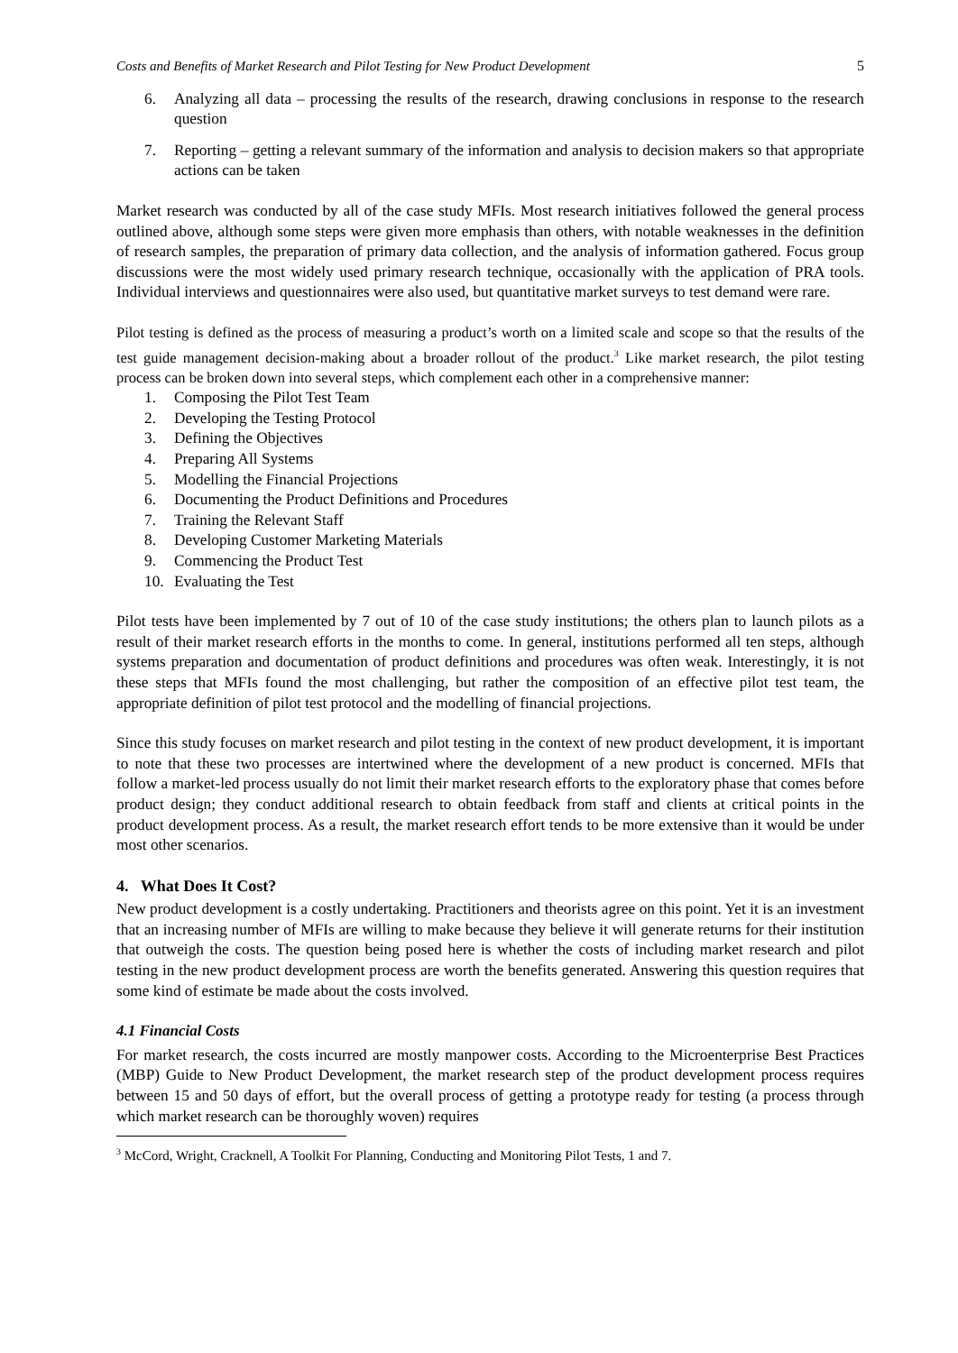Costs and Benefits of Market Research and Pilot Testing for New Product Development 5
6. Analyzing all data – processing the results of the research, drawing conclusions in response to the research question
7. Reporting – getting a relevant summary of the information and analysis to decision makers so that appropriate actions can be taken
Market research was conducted by all of the case study MFIs. Most research initiatives followed the general process outlined above, although some steps were given more emphasis than others, with notable weaknesses in the definition of research samples, the preparation of primary data collection, and the analysis of information gathered. Focus group discussions were the most widely used primary research technique, occasionally with the application of PRA tools. Individual interviews and questionnaires were also used, but quantitative market surveys to test demand were rare.
Pilot testing is defined as the process of measuring a product’s worth on a limited scale and scope so that the results of the test guide management decision-making about a broader rollout of the product.<sup>3</sup> Like market research, the pilot testing process can be broken down into several steps, which complement each other in a comprehensive manner:
1. Composing the Pilot Test Team
2. Developing the Testing Protocol
3. Defining the Objectives
4. Preparing All Systems
5. Modelling the Financial Projections
6. Documenting the Product Definitions and Procedures
7. Training the Relevant Staff
8. Developing Customer Marketing Materials
9. Commencing the Product Test
10. Evaluating the Test
Pilot tests have been implemented by 7 out of 10 of the case study institutions; the others plan to launch pilots as a result of their market research efforts in the months to come. In general, institutions performed all ten steps, although systems preparation and documentation of product definitions and procedures was often weak. Interestingly, it is not these steps that MFIs found the most challenging, but rather the composition of an effective pilot test team, the appropriate definition of pilot test protocol and the modelling of financial projections.
Since this study focuses on market research and pilot testing in the context of new product development, it is important to note that these two processes are intertwined where the development of a new product is concerned. MFIs that follow a market-led process usually do not limit their market research efforts to the exploratory phase that comes before product design; they conduct additional research to obtain feedback from staff and clients at critical points in the product development process. As a result, the market research effort tends to be more extensive than it would be under most other scenarios.
4. What Does It Cost?
New product development is a costly undertaking. Practitioners and theorists agree on this point. Yet it is an investment that an increasing number of MFIs are willing to make because they believe it will generate returns for their institution that outweigh the costs. The question being posed here is whether the costs of including market research and pilot testing in the new product development process are worth the benefits generated. Answering this question requires that some kind of estimate be made about the costs involved.
4.1 Financial Costs
For market research, the costs incurred are mostly manpower costs. According to the Microenterprise Best Practices (MBP) Guide to New Product Development, the market research step of the product development process requires between 15 and 50 days of effort, but the overall process of getting a prototype ready for testing (a process through which market research can be thoroughly woven) requires
<sup>3</sup> McCord, Wright, Cracknell, A Toolkit For Planning, Conducting and Monitoring Pilot Tests, 1 and 7.